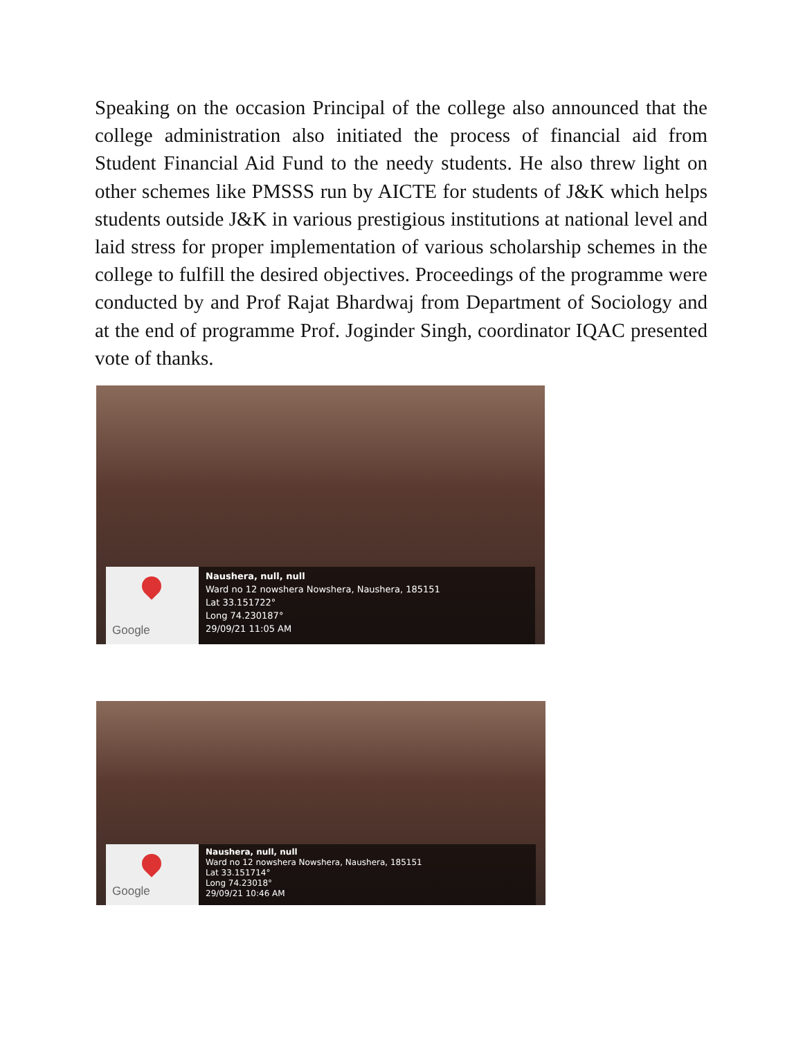Speaking on the occasion Principal of the college also announced that the college administration also initiated the process of financial aid from Student Financial Aid Fund to the needy students. He also threw light on other schemes like PMSSS run by AICTE for students of J&K which helps students outside J&K in various prestigious institutions at national level and laid stress for proper implementation of various scholarship schemes in the college to fulfill the desired objectives. Proceedings of the programme were conducted by and Prof Rajat Bhardwaj from Department of Sociology and at the end of programme Prof. Joginder Singh, coordinator IQAC presented vote of thanks.
Google
Naushera, null, null
Ward no 12 nowshera Nowshera, Naushera, 185151
Lat 33.151722°
Long 74.230187°
29/09/21 11:05 AM
Google
Naushera, null, null
Ward no 12 nowshera Nowshera, Naushera, 185151
Lat 33.151714°
Long 74.23018°
29/09/21 10:46 AM